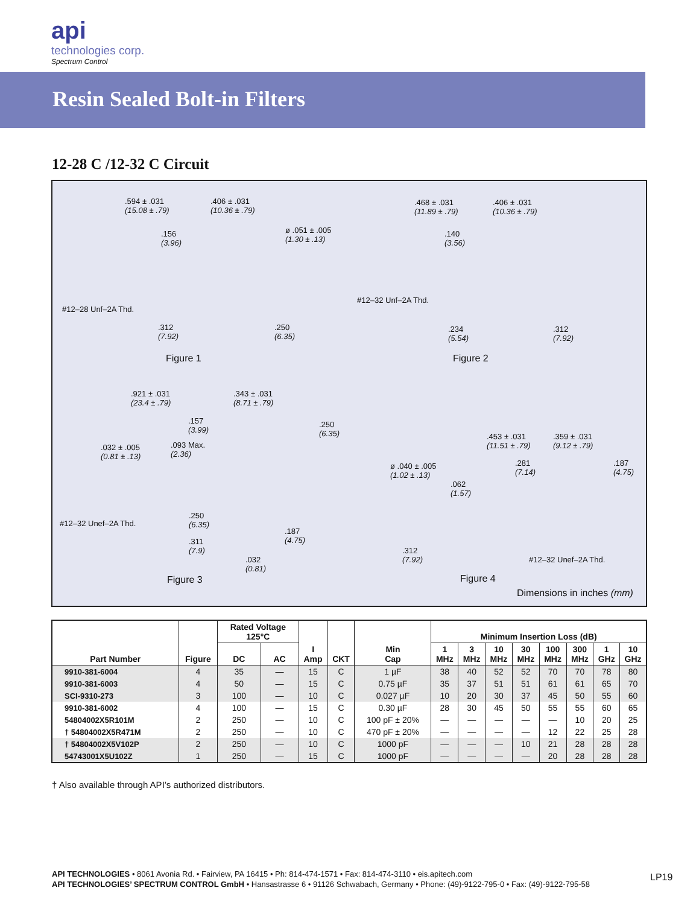api
technologies corp.
Spectrum Control
Resin Sealed Bolt-in Filters
12-28 C /12-32 C Circuit
.594 ± .031
(15.08 ± .79)
.406 ± .031
(10.36 ± .79)
.156
(3.96)
ø .051 ± .005
(1.30 ± .13)
#12–28 Unf–2A Thd.
.312
(7.92)
.250
(6.35)
Figure 1
.468 ± .031
(11.89 ± .79)
.406 ± .031
(10.36 ± .79)
.140
(3.56)
#12–32 Unf–2A Thd.
.234
(5.54)
.312
(7.92)
Figure 2
.921 ± .031
(23.4 ± .79)
.343 ± .031
(8.71 ± .79)
.157
(3.99)
.250
(6.35)
.032 ± .005
(0.81 ± .13)
.093 Max.
(2.36)
#12–32 Unef–2A Thd.
.250
(6.35)
.311
(7.9)
.187
(4.75)
.032
(0.81)
Figure 3
.453 ± .031
(11.51 ± .79)
.359 ± .031
(9.12 ± .79)
.281
(7.14)
.187
(4.75)
ø .040 ± .005
(1.02 ± .13)
.062
(1.57)
.312
(7.92) #12–32 Unef–2A Thd.
Figure 4
Dimensions in inches (mm)
| Part Number | Figure | Rated Voltage 125°C | | I Amp | CKT | Min Cap | Minimum Insertion Loss (dB) | | | | | | | |
| --- | --- | --- | --- | --- | --- | --- | --- | --- | --- | --- | --- | --- | --- | --- |
| | | DC | AC | | | | 1 MHz | 3 MHz | 10 MHz | 30 MHz | 100 MHz | 300 MHz | 1 GHz | 10 GHz |
| 9910-381-6004 | 4 | 35 | — | 15 | C | 1 µF | 38 | 40 | 52 | 52 | 70 | 70 | 78 | 80 |
| 9910-381-6003 | 4 | 50 | — | 15 | C | 0.75 µF | 35 | 37 | 51 | 51 | 61 | 61 | 65 | 70 |
| SCI-9310-273 | 3 | 100 | — | 10 | C | 0.027 µF | 10 | 20 | 30 | 37 | 45 | 50 | 55 | 60 |
| 9910-381-6002 | 4 | 100 | — | 15 | C | 0.30 µF | 28 | 30 | 45 | 50 | 55 | 55 | 60 | 65 |
| 54804002X5R101M | 2 | 250 | — | 10 | C | 100 pF ± 20% | — | — | — | — | — | 10 | 20 | 25 |
| † 54804002X5R471M | 2 | 250 | — | 10 | C | 470 pF ± 20% | — | — | — | — | 12 | 22 | 25 | 28 |
| † 54804002X5V102P | 2 | 250 | — | 10 | C | 1000 pF | — | — | — | 10 | 21 | 28 | 28 | 28 |
| 54743001X5U102Z | 1 | 250 | — | 15 | C | 1000 pF | — | — | — | — | 20 | 28 | 28 | 28 |
† Also available through API’s authorized distributors.
API TECHNOLOGIES • 8061 Avonia Rd. • Fairview, PA 16415 • Ph: 814-474-1571 • Fax: 814-474-3110 • eis.apitech.com
API TECHNOLOGIES’ SPECTRUM CONTROL GmbH • Hansastrasse 6 • 91126 Schwabach, Germany • Phone: (49)-9122-795-0 • Fax: (49)-9122-795-58
LP19